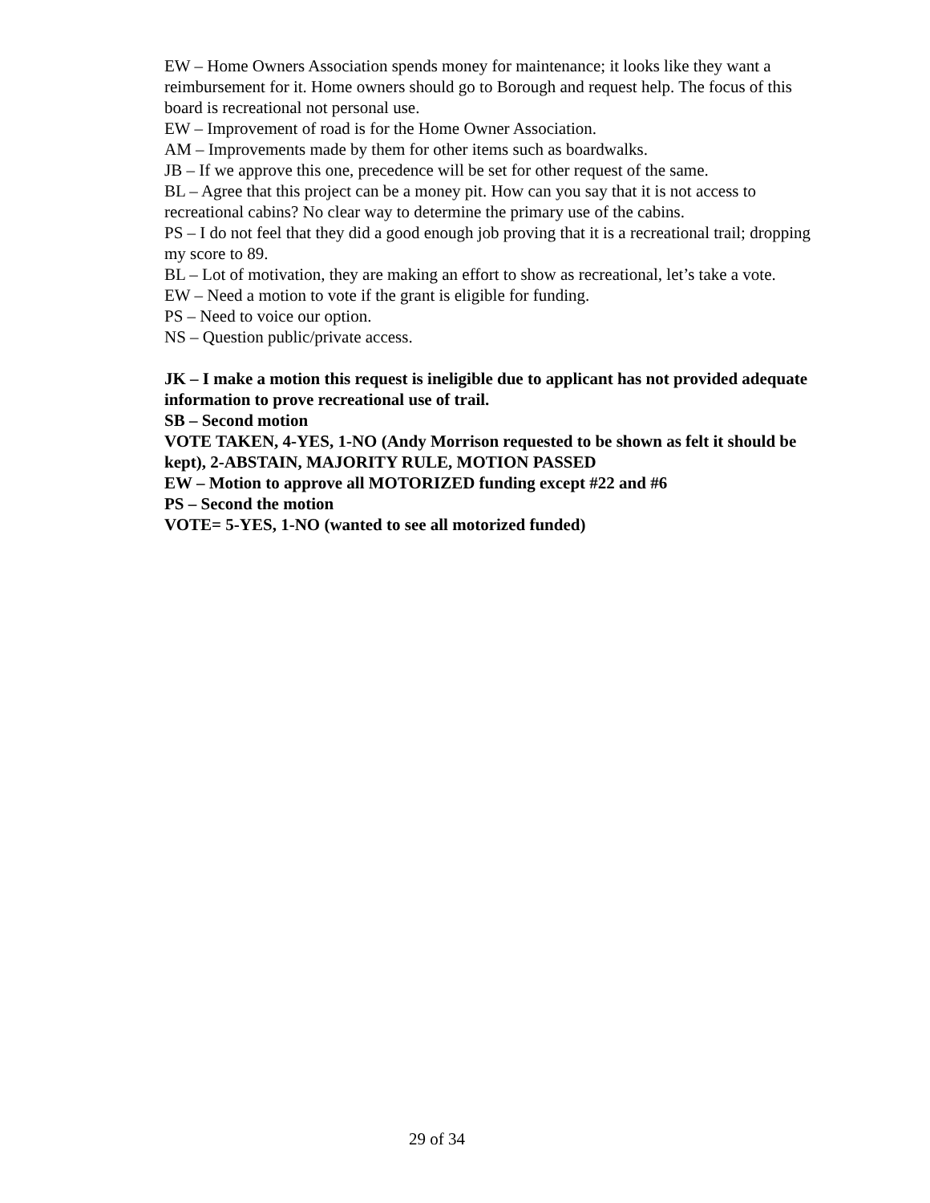EW – Home Owners Association spends money for maintenance; it looks like they want a reimbursement for it. Home owners should go to Borough and request help. The focus of this board is recreational not personal use.
EW – Improvement of road is for the Home Owner Association.
AM – Improvements made by them for other items such as boardwalks.
JB – If we approve this one, precedence will be set for other request of the same.
BL – Agree that this project can be a money pit. How can you say that it is not access to recreational cabins? No clear way to determine the primary use of the cabins.
PS – I do not feel that they did a good enough job proving that it is a recreational trail; dropping my score to 89.
BL – Lot of motivation, they are making an effort to show as recreational, let’s take a vote.
EW – Need a motion to vote if the grant is eligible for funding.
PS – Need to voice our option.
NS – Question public/private access.
JK – I make a motion this request is ineligible due to applicant has not provided adequate information to prove recreational use of trail.
SB – Second motion
VOTE TAKEN, 4-YES, 1-NO (Andy Morrison requested to be shown as felt it should be kept), 2-ABSTAIN, MAJORITY RULE, MOTION PASSED
EW – Motion to approve all MOTORIZED funding except #22 and #6
PS – Second the motion
VOTE= 5-YES, 1-NO (wanted to see all motorized funded)
29 of 34